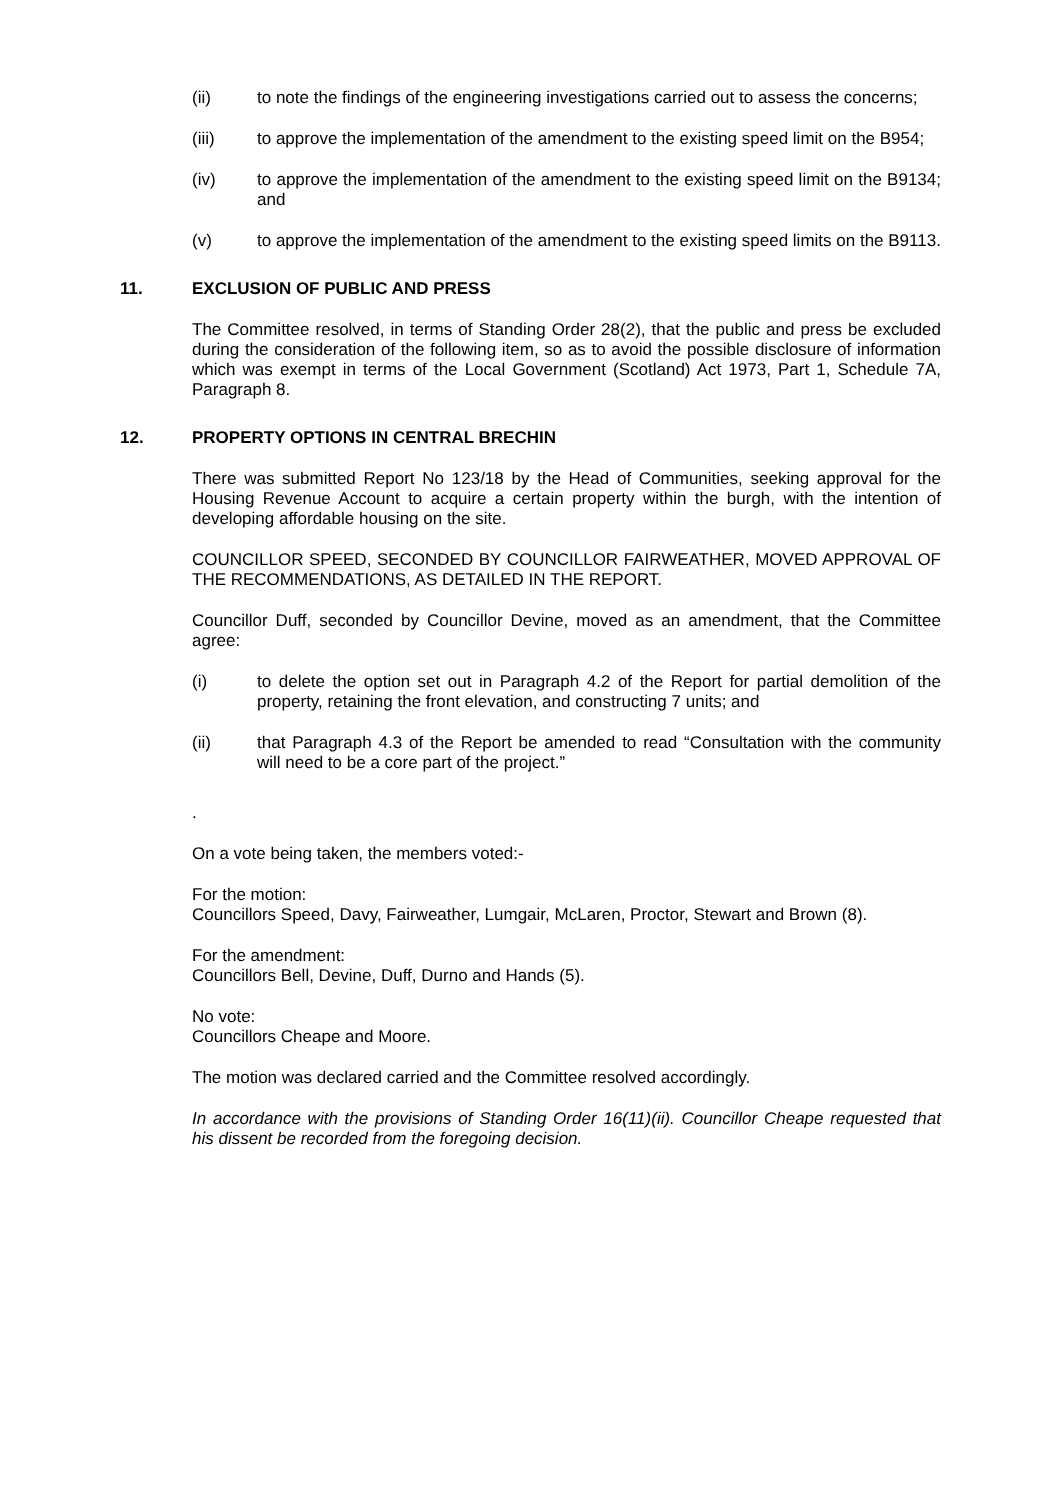(ii) to note the findings of the engineering investigations carried out to assess the concerns;
(iii) to approve the implementation of the amendment to the existing speed limit on the B954;
(iv) to approve the implementation of the amendment to the existing speed limit on the B9134; and
(v) to approve the implementation of the amendment to the existing speed limits on the B9113.
11. EXCLUSION OF PUBLIC AND PRESS
The Committee resolved, in terms of Standing Order 28(2), that the public and press be excluded during the consideration of the following item, so as to avoid the possible disclosure of information which was exempt in terms of the Local Government (Scotland) Act 1973, Part 1, Schedule 7A, Paragraph 8.
12. PROPERTY OPTIONS IN CENTRAL BRECHIN
There was submitted Report No 123/18 by the Head of Communities, seeking approval for the Housing Revenue Account to acquire a certain property within the burgh, with the intention of developing affordable housing on the site.
COUNCILLOR SPEED, SECONDED BY COUNCILLOR FAIRWEATHER, MOVED APPROVAL OF THE RECOMMENDATIONS, AS DETAILED IN THE REPORT.
Councillor Duff, seconded by Councillor Devine, moved as an amendment, that the Committee agree:
(i) to delete the option set out in Paragraph 4.2 of the Report for partial demolition of the property, retaining the front elevation, and constructing 7 units; and
(ii) that Paragraph 4.3 of the Report be amended to read “Consultation with the community will need to be a core part of the project.”
.
On a vote being taken, the members voted:-
For the motion:
Councillors Speed, Davy, Fairweather, Lumgair, McLaren, Proctor, Stewart and Brown (8).
For the amendment:
Councillors Bell, Devine, Duff, Durno and Hands (5).
No vote:
Councillors Cheape and Moore.
The motion was declared carried and the Committee resolved accordingly.
In accordance with the provisions of Standing Order 16(11)(ii). Councillor Cheape requested that his dissent be recorded from the foregoing decision.